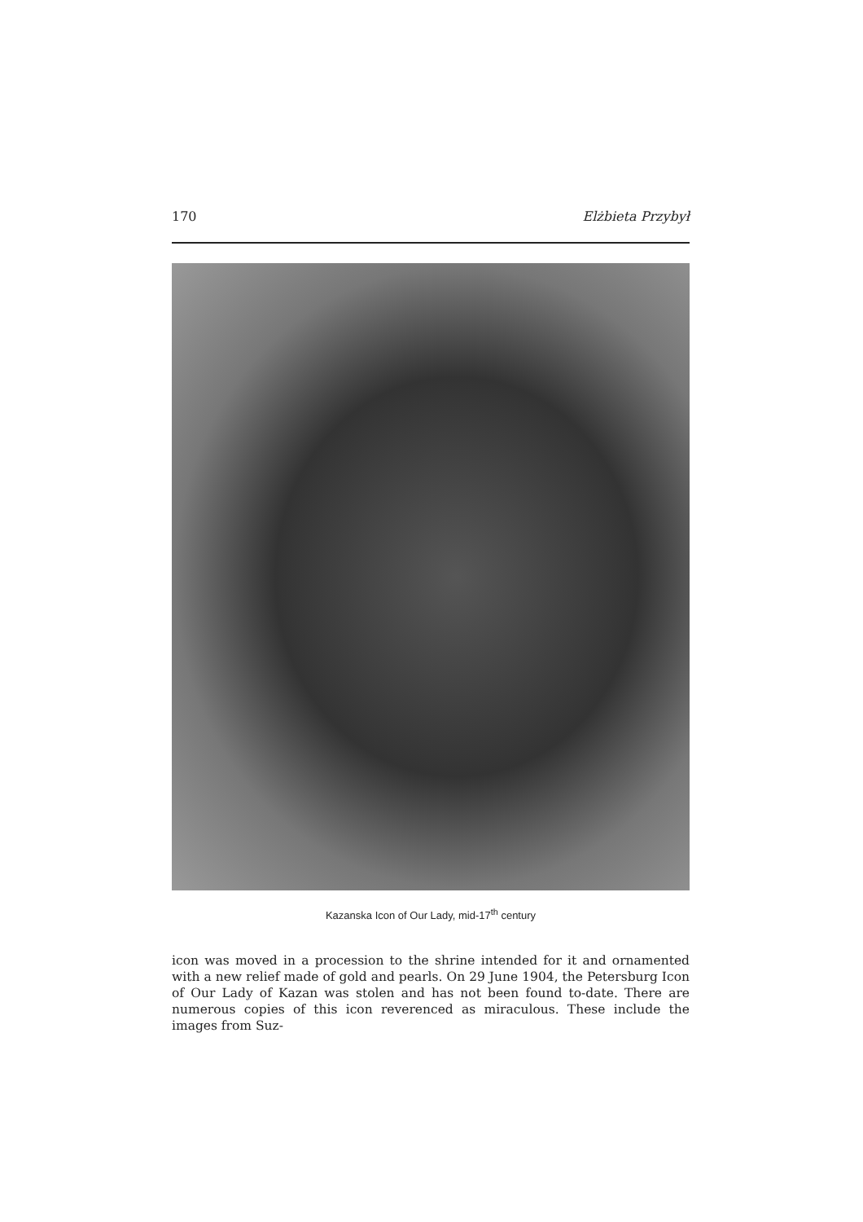170 Elżbieta Przybył
Kazanska Icon of Our Lady, mid-17<sup>th</sup> century
icon was moved in a procession to the shrine intended for it and ornamented with a new relief made of gold and pearls. On 29 June 1904, the Petersburg Icon of Our Lady of Kazan was stolen and has not been found to-date. There are numerous copies of this icon reverenced as miraculous. These include the images from Suz-